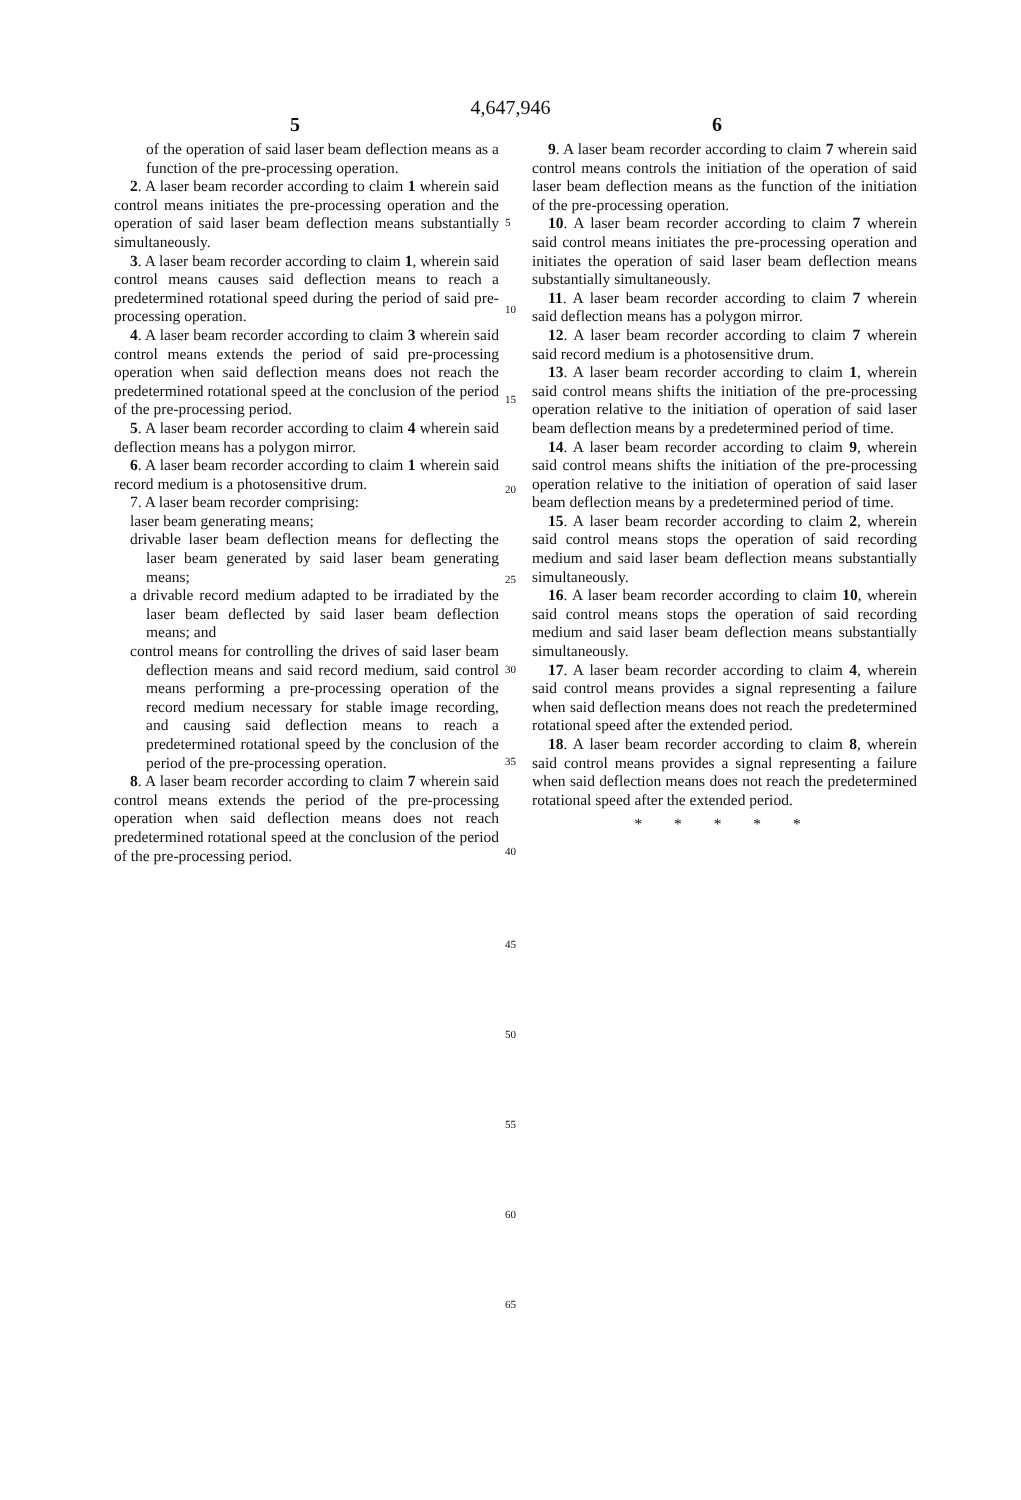4,647,946
5 6
of the operation of said laser beam deflection means as a function of the pre-processing operation.
2. A laser beam recorder according to claim 1 wherein said control means initiates the pre-processing operation and the operation of said laser beam deflection means substantially simultaneously.
3. A laser beam recorder according to claim 1, wherein said control means causes said deflection means to reach a predetermined rotational speed during the period of said pre-processing operation.
4. A laser beam recorder according to claim 3 wherein said control means extends the period of said pre-processing operation when said deflection means does not reach the predetermined rotational speed at the conclusion of the period of the pre-processing period.
5. A laser beam recorder according to claim 4 wherein said deflection means has a polygon mirror.
6. A laser beam recorder according to claim 1 wherein said record medium is a photosensitive drum.
7. A laser beam recorder comprising:
laser beam generating means;
drivable laser beam deflection means for deflecting the laser beam generated by said laser beam generating means;
a drivable record medium adapted to be irradiated by the laser beam deflected by said laser beam deflection means; and
control means for controlling the drives of said laser beam deflection means and said record medium, said control means performing a pre-processing operation of the record medium necessary for stable image recording, and causing said deflection means to reach a predetermined rotational speed by the conclusion of the period of the pre-processing operation.
8. A laser beam recorder according to claim 7 wherein said control means extends the period of the pre-processing operation when said deflection means does not reach predetermined rotational speed at the conclusion of the period of the pre-processing period.
5
10
15
20
25
30
35
40
45
50
55
60
65
9. A laser beam recorder according to claim 7 wherein said control means controls the initiation of the operation of said laser beam deflection means as the function of the initiation of the pre-processing operation.
10. A laser beam recorder according to claim 7 wherein said control means initiates the pre-processing operation and initiates the operation of said laser beam deflection means substantially simultaneously.
11. A laser beam recorder according to claim 7 wherein said deflection means has a polygon mirror.
12. A laser beam recorder according to claim 7 wherein said record medium is a photosensitive drum.
13. A laser beam recorder according to claim 1, wherein said control means shifts the initiation of the pre-processing operation relative to the initiation of operation of said laser beam deflection means by a predetermined period of time.
14. A laser beam recorder according to claim 9, wherein said control means shifts the initiation of the pre-processing operation relative to the initiation of operation of said laser beam deflection means by a predetermined period of time.
15. A laser beam recorder according to claim 2, wherein said control means stops the operation of said recording medium and said laser beam deflection means substantially simultaneously.
16. A laser beam recorder according to claim 10, wherein said control means stops the operation of said recording medium and said laser beam deflection means substantially simultaneously.
17. A laser beam recorder according to claim 4, wherein said control means provides a signal representing a failure when said deflection means does not reach the predetermined rotational speed after the extended period.
18. A laser beam recorder according to claim 8, wherein said control means provides a signal representing a failure when said deflection means does not reach the predetermined rotational speed after the extended period.
* * * * *